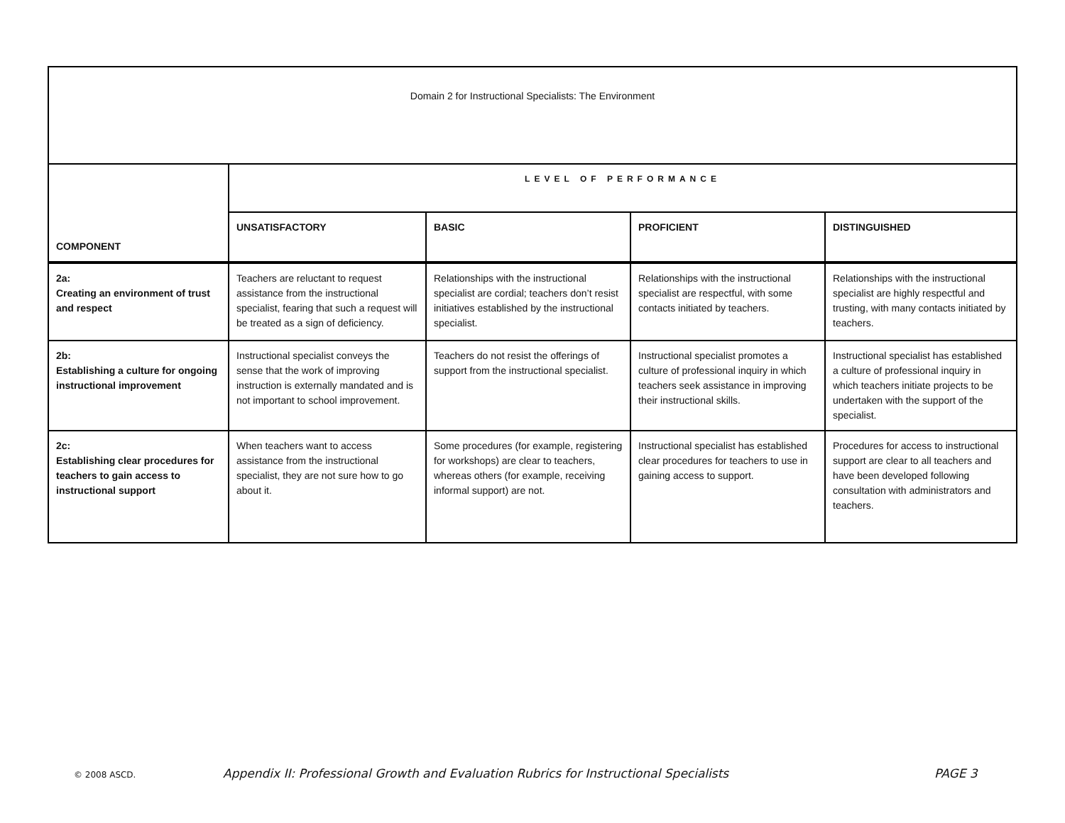| Domain 2 for Instructional Specialists: The Environment | | | | |
| --- | --- | --- | --- | --- |
| COMPONENT | LEVEL OF PERFORMANCE | | | |
| | UNSATISFACTORY | BASIC | PROFICIENT | DISTINGUISHED |
| 2a: Creating an environment of trust and respect | Teachers are reluctant to request assistance from the instructional specialist, fearing that such a request will be treated as a sign of deficiency. | Relationships with the instructional specialist are cordial; teachers don’t resist initiatives established by the instructional specialist. | Relationships with the instructional specialist are respectful, with some contacts initiated by teachers. | Relationships with the instructional specialist are highly respectful and trusting, with many contacts initiated by teachers. |
| 2b: Establishing a culture for ongoing instructional improvement | Instructional specialist conveys the sense that the work of improving instruction is externally mandated and is not important to school improvement. | Teachers do not resist the offerings of support from the instructional specialist. | Instructional specialist promotes a culture of professional inquiry in which teachers seek assistance in improving their instructional skills. | Instructional specialist has established a culture of professional inquiry in which teachers initiate projects to be undertaken with the support of the specialist. |
| 2c: Establishing clear procedures for teachers to gain access to instructional support | When teachers want to access assistance from the instructional specialist, they are not sure how to go about it. | Some procedures (for example, registering for workshops) are clear to teachers, whereas others (for example, receiving informal support) are not. | Instructional specialist has established clear procedures for teachers to use in gaining access to support. | Procedures for access to instructional support are clear to all teachers and have been developed following consultation with administrators and teachers. |
© 2008 ASCD. Appendix II: Professional Growth and Evaluation Rubrics for Instructional Specialists PAGE 3